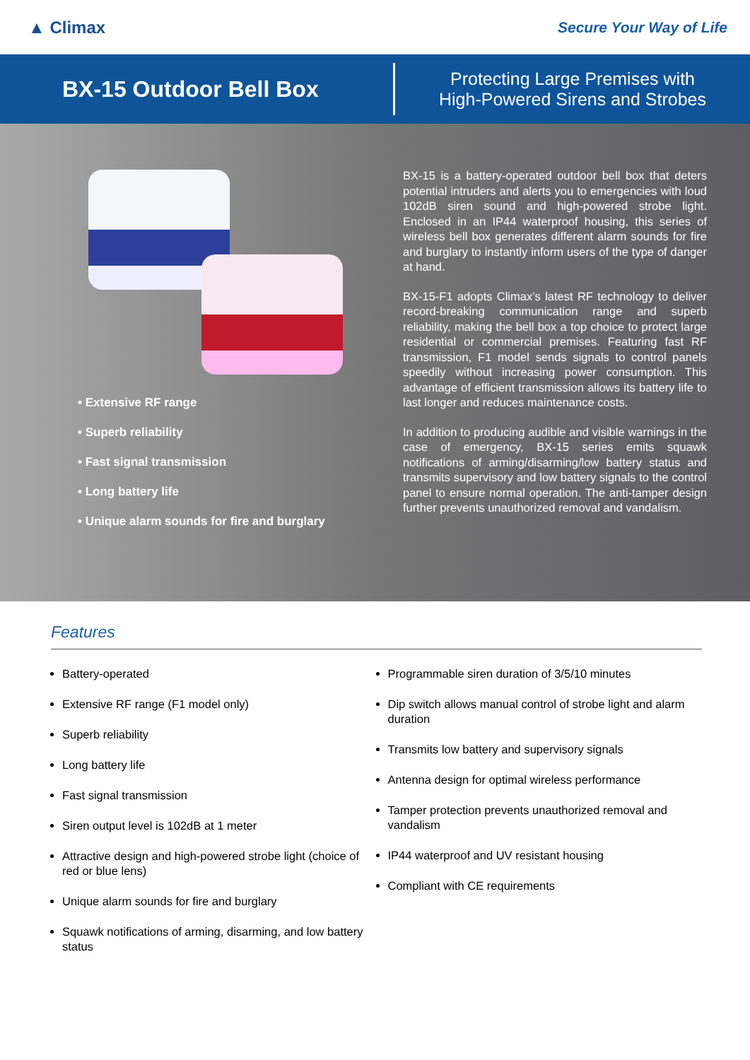▲ Climax Secure Your Way of Life
BX-15 Outdoor Bell Box
Protecting Large Premises with
High-Powered Sirens and Strobes
• Extensive RF range
• Superb reliability
• Fast signal transmission
• Long battery life
• Unique alarm sounds for fire and burglary
BX-15 is a battery-operated outdoor bell box that deters potential intruders and alerts you to emergencies with loud 102dB siren sound and high-powered strobe light. Enclosed in an IP44 waterproof housing, this series of wireless bell box generates different alarm sounds for fire and burglary to instantly inform users of the type of danger at hand.
BX-15-F1 adopts Climax’s latest RF technology to deliver record-breaking communication range and superb reliability, making the bell box a top choice to protect large residential or commercial premises. Featuring fast RF transmission, F1 model sends signals to control panels speedily without increasing power consumption. This advantage of efficient transmission allows its battery life to last longer and reduces maintenance costs.
In addition to producing audible and visible warnings in the case of emergency, BX-15 series emits squawk notifications of arming/disarming/low battery status and transmits supervisory and low battery signals to the control panel to ensure normal operation. The anti-tamper design further prevents unauthorized removal and vandalism.
Features
Battery-operated
Extensive RF range (F1 model only)
Superb reliability
Long battery life
Fast signal transmission
Siren output level is 102dB at 1 meter
Attractive design and high-powered strobe light (choice of red or blue lens)
Unique alarm sounds for fire and burglary
Squawk notifications of arming, disarming, and low battery status
Programmable siren duration of 3/5/10 minutes
Dip switch allows manual control of strobe light and alarm duration
Transmits low battery and supervisory signals
Antenna design for optimal wireless performance
Tamper protection prevents unauthorized removal and vandalism
IP44 waterproof and UV resistant housing
Compliant with CE requirements